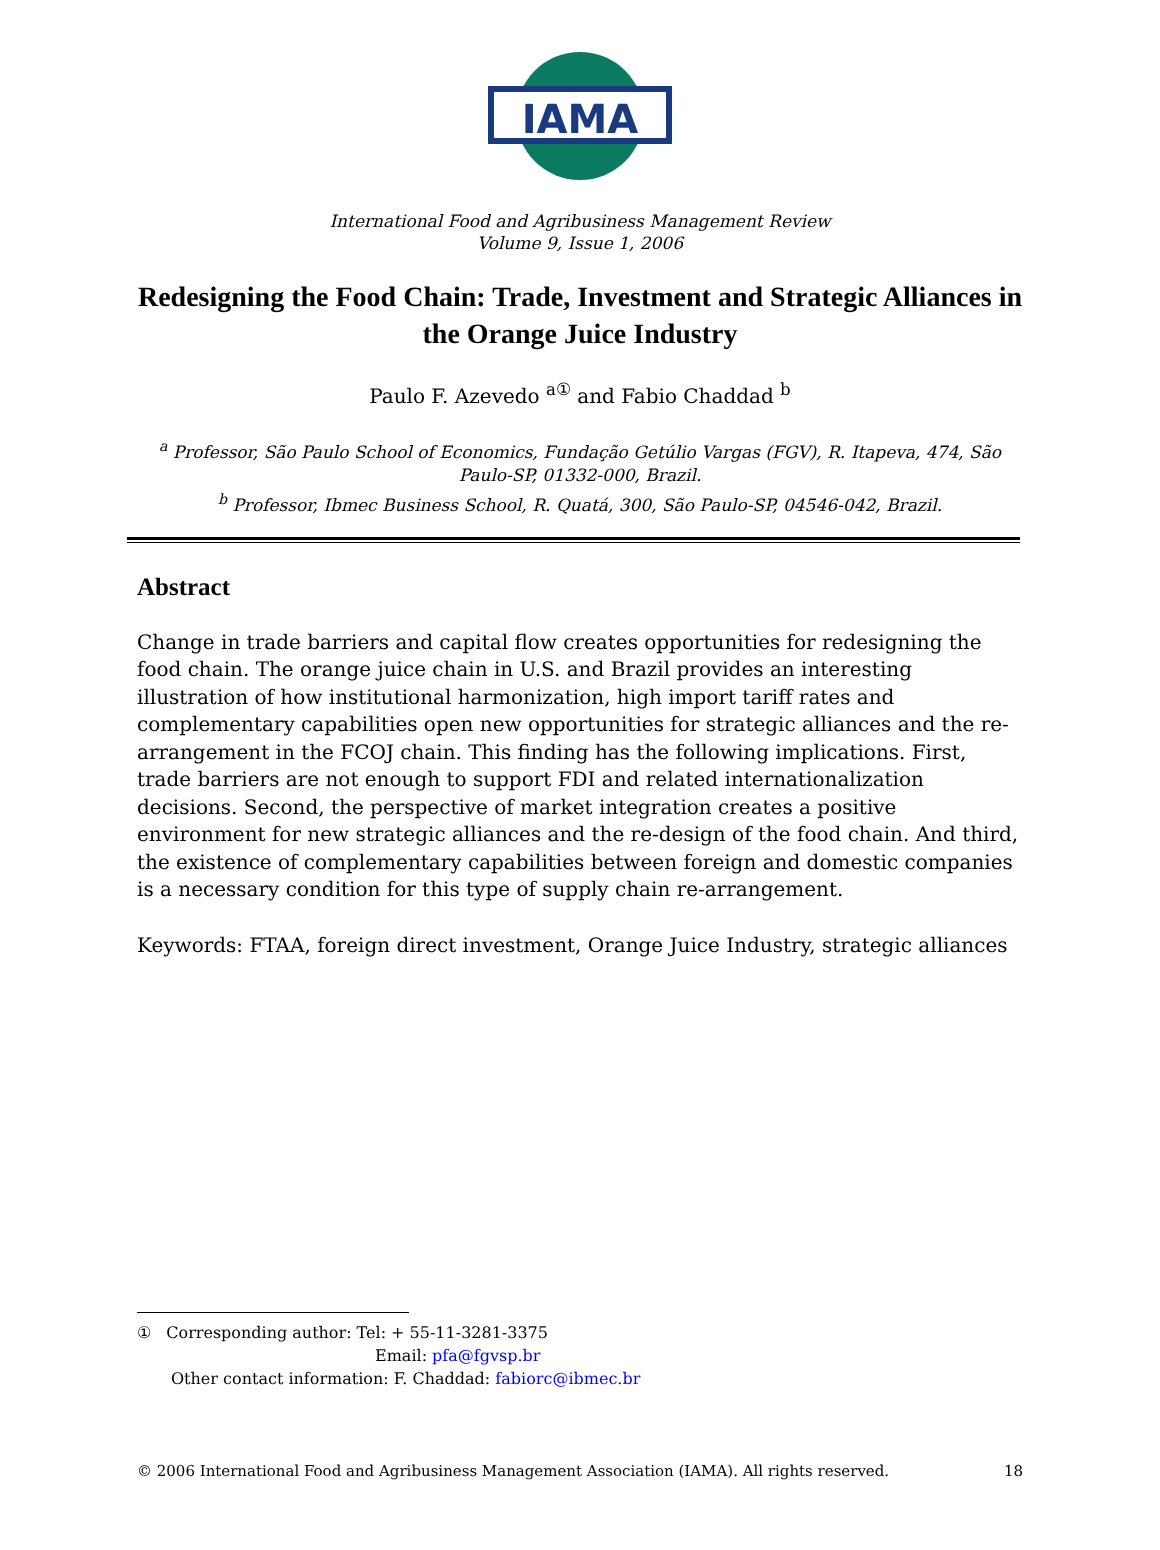IAMA
International Food and Agribusiness Management Review
Volume 9, Issue 1, 2006
Redesigning the Food Chain: Trade, Investment and Strategic Alliances in the Orange Juice Industry
Paulo F. Azevedo <sup>a①</sup> and Fabio Chaddad <sup>b</sup>
<sup>a</sup> Professor, São Paulo School of Economics, Fundação Getúlio Vargas (FGV), R. Itapeva, 474, São Paulo-SP, 01332-000, Brazil.
<sup>b</sup> Professor, Ibmec Business School, R. Quatá, 300, São Paulo-SP, 04546-042, Brazil.
Abstract
Change in trade barriers and capital flow creates opportunities for redesigning the food chain. The orange juice chain in U.S. and Brazil provides an interesting illustration of how institutional harmonization, high import tariff rates and complementary capabilities open new opportunities for strategic alliances and the re-arrangement in the FCOJ chain. This finding has the following implications. First, trade barriers are not enough to support FDI and related internationalization decisions. Second, the perspective of market integration creates a positive environment for new strategic alliances and the re-design of the food chain. And third, the existence of complementary capabilities between foreign and domestic companies is a necessary condition for this type of supply chain re-arrangement.
Keywords: FTAA, foreign direct investment, Orange Juice Industry, strategic alliances
① Corresponding author: Tel: + 55-11-3281-3375
Email: pfa@fgvsp.br
Other contact information: F. Chaddad: fabiorc@ibmec.br
© 2006 International Food and Agribusiness Management Association (IAMA). All rights reserved. 18